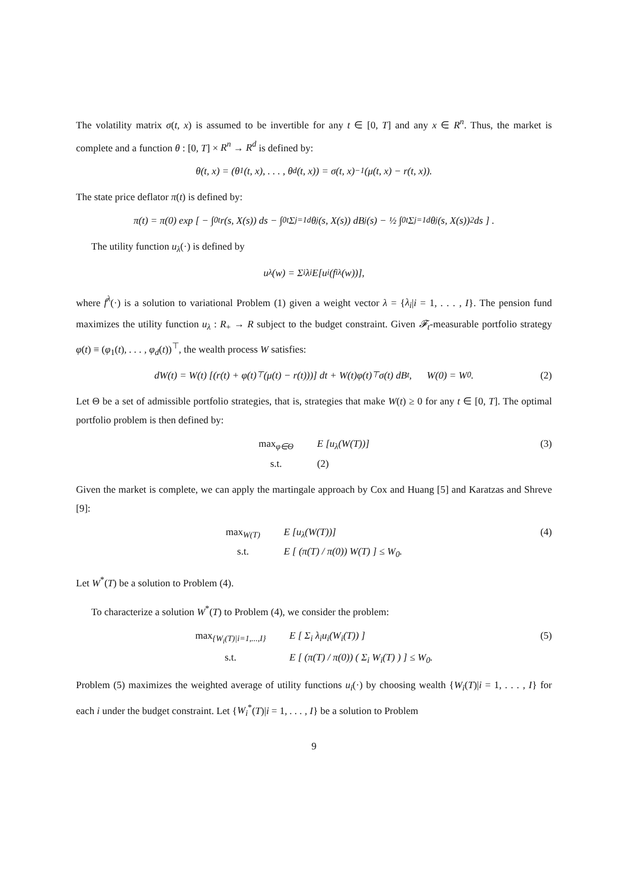The volatility matrix σ(t, x) is assumed to be invertible for any t ∈ [0, T] and any x ∈ R<sup>n</sup>. Thus, the market is complete and a function θ : [0, T] × R<sup>n</sup> → R<sup>d</sup> is defined by:
θ(t, x) = (θ<sub>1</sub>(t, x), . . . , θ<sub>d</sub>(t, x)) = σ(t, x)<sup>−1</sup>(μ(t, x) − r(t, x)).
The state price deflator π(t) is defined by:
π(t) = π(0) exp [ − ∫<sub>0</sub><sup>t</sup> r(s, X(s)) ds − ∫<sub>0</sub><sup>t</sup> Σ<sub>j=1</sub><sup>d</sup> θ<sub>j</sub>(s, X(s)) dB<sub>j</sub>(s) − ½ ∫<sub>0</sub><sup>t</sup> Σ<sub>j=1</sub><sup>d</sup> θ<sub>j</sub>(s, X(s))<sup>2</sup> ds ] .
The utility function u<sub>λ</sub>(·) is defined by
u<sub>λ</sub>(w) = Σ<sub>i</sub> λ<sub>i</sub>E[u<sub>i</sub>(f<sub>i</sub><sup>λ</sup>(w))],
where f<sup>λ</sup>(·) is a solution to variational Problem (1) given a weight vector λ = {λ<sub>i</sub>|i = 1, . . . , I}. The pension fund maximizes the utility function u<sub>λ</sub> : R<sub>+</sub> → R subject to the budget constraint. Given 𝓕<sub>t</sub>-measurable portfolio strategy φ(t) ≡ (φ<sub>1</sub>(t), . . . , φ<sub>d</sub>(t))<sup>⊤</sup>, the wealth process W satisfies:
dW(t) = W(t) [(r(t) + φ(t)<sup>⊤</sup>(μ(t) − r(t)))] dt + W(t)φ(t)<sup>⊤</sup>σ(t) dB<sub>t</sub>, W(0) = W<sub>0</sub>. (2)
Let Θ be a set of admissible portfolio strategies, that is, strategies that make W(t) ≥ 0 for any t ∈ [0, T]. The optimal portfolio problem is then defined by:
max<sub>φ∈Θ</sub> E [u<sub>λ</sub>(W(T))] s.t. (2)
(3)
Given the market is complete, we can apply the martingale approach by Cox and Huang [5] and Karatzas and Shreve [9]:
max<sub>W(T)</sub> E [u<sub>λ</sub>(W(T))] s.t. E [ (π(T) / π(0)) W(T) ] ≤ W<sub>0</sub>.
(4)
Let W<sup>*</sup>(T) be a solution to Problem (4).
To characterize a solution W<sup>*</sup>(T) to Problem (4), we consider the problem:
max<sub>{W<sub>i</sub>(T)|i=1,...,I}</sub> E [ Σ<sub>i</sub> λ<sub>i</sub>u<sub>i</sub>(W<sub>i</sub>(T)) ] s.t. E [ (π(T) / π(0)) ( Σ<sub>i</sub> W<sub>i</sub>(T) ) ] ≤ W<sub>0</sub>.
(5)
Problem (5) maximizes the weighted average of utility functions u<sub>i</sub>(·) by choosing wealth {W<sub>i</sub>(T)|i = 1, . . . , I} for each i under the budget constraint. Let {W<sub>i</sub><sup>*</sup>(T)|i = 1, . . . , I} be a solution to Problem
9